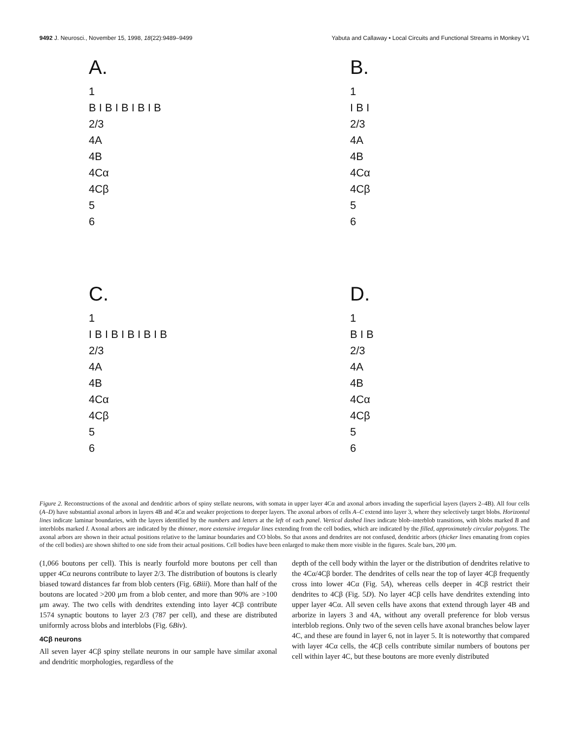9492 J. Neurosci., November 15, 1998, 18(22):9489–9499 Yabuta and Callaway • Local Circuits and Functional Streams in Monkey V1
A.
1
B I B I B I B I B
2/3
4A
4B
4Cα
4Cβ
5
6
B.
1
I B I
2/3
4A
4B
4Cα
4Cβ
5
6
C.
1
I B I B I B I B I B
2/3
4A
4B
4Cα
4Cβ
5
6
D.
1
B I B
2/3
4A
4B
4Cα
4Cβ
5
6
Figure 2. Reconstructions of the axonal and dendritic arbors of spiny stellate neurons, with somata in upper layer 4Cα and axonal arbors invading the superficial layers (layers 2–4B). All four cells (A–D) have substantial axonal arbors in layers 4B and 4Cα and weaker projections to deeper layers. The axonal arbors of cells A–C extend into layer 3, where they selectively target blobs. Horizontal lines indicate laminar boundaries, with the layers identified by the numbers and letters at the left of each panel. Vertical dashed lines indicate blob–interblob transitions, with blobs marked B and interblobs marked I. Axonal arbors are indicated by the thinner, more extensive irregular lines extending from the cell bodies, which are indicated by the filled, approximately circular polygons. The axonal arbors are shown in their actual positions relative to the laminar boundaries and CO blobs. So that axons and dendrites are not confused, dendritic arbors (thicker lines emanating from copies of the cell bodies) are shown shifted to one side from their actual positions. Cell bodies have been enlarged to make them more visible in the figures. Scale bars, 200 μm.
(1,066 boutons per cell). This is nearly fourfold more boutons per cell than upper 4Cα neurons contribute to layer 2/3. The distribution of boutons is clearly biased toward distances far from blob centers (Fig. 6Biii). More than half of the boutons are located >200 μm from a blob center, and more than 90% are >100 μm away. The two cells with dendrites extending into layer 4Cβ contribute 1574 synaptic boutons to layer 2/3 (787 per cell), and these are distributed uniformly across blobs and interblobs (Fig. 6Biv).
4Cβ neurons
All seven layer 4Cβ spiny stellate neurons in our sample have similar axonal and dendritic morphologies, regardless of the
depth of the cell body within the layer or the distribution of dendrites relative to the 4Cα/4Cβ border. The dendrites of cells near the top of layer 4Cβ frequently cross into lower 4Cα (Fig. 5A), whereas cells deeper in 4Cβ restrict their dendrites to 4Cβ (Fig. 5D). No layer 4Cβ cells have dendrites extending into upper layer 4Cα. All seven cells have axons that extend through layer 4B and arborize in layers 3 and 4A, without any overall preference for blob versus interblob regions. Only two of the seven cells have axonal branches below layer 4C, and these are found in layer 6, not in layer 5. It is noteworthy that compared with layer 4Cα cells, the 4Cβ cells contribute similar numbers of boutons per cell within layer 4C, but these boutons are more evenly distributed